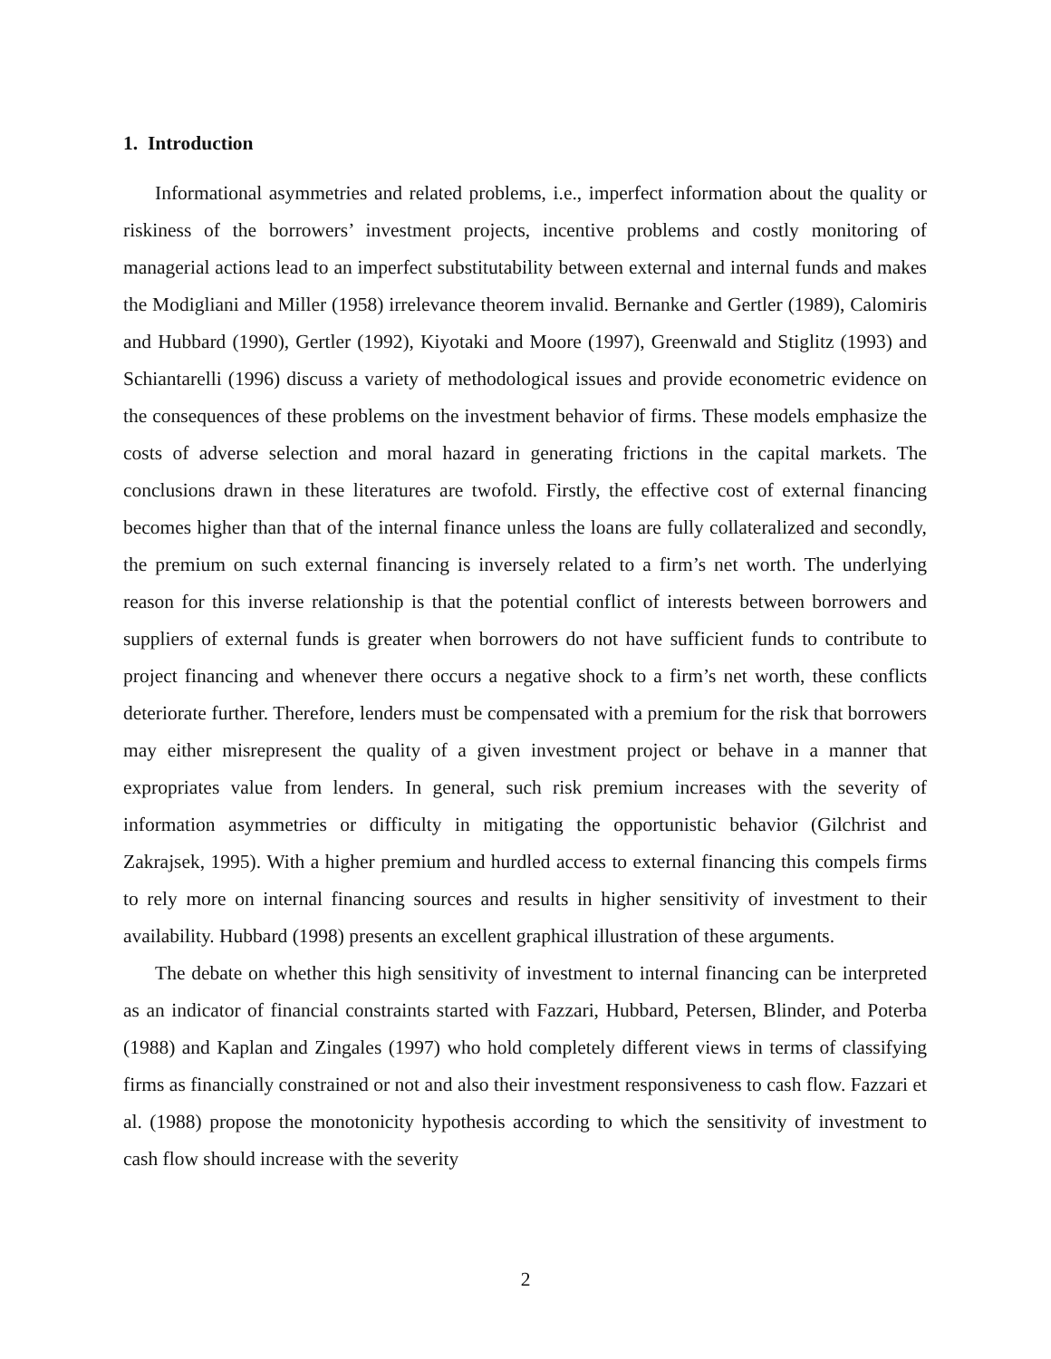1. Introduction
Informational asymmetries and related problems, i.e., imperfect information about the quality or riskiness of the borrowers’ investment projects, incentive problems and costly monitoring of managerial actions lead to an imperfect substitutability between external and internal funds and makes the Modigliani and Miller (1958) irrelevance theorem invalid. Bernanke and Gertler (1989), Calomiris and Hubbard (1990), Gertler (1992), Kiyotaki and Moore (1997), Greenwald and Stiglitz (1993) and Schiantarelli (1996) discuss a variety of methodological issues and provide econometric evidence on the consequences of these problems on the investment behavior of firms. These models emphasize the costs of adverse selection and moral hazard in generating frictions in the capital markets. The conclusions drawn in these literatures are twofold. Firstly, the effective cost of external financing becomes higher than that of the internal finance unless the loans are fully collateralized and secondly, the premium on such external financing is inversely related to a firm’s net worth. The underlying reason for this inverse relationship is that the potential conflict of interests between borrowers and suppliers of external funds is greater when borrowers do not have sufficient funds to contribute to project financing and whenever there occurs a negative shock to a firm’s net worth, these conflicts deteriorate further. Therefore, lenders must be compensated with a premium for the risk that borrowers may either misrepresent the quality of a given investment project or behave in a manner that expropriates value from lenders. In general, such risk premium increases with the severity of information asymmetries or difficulty in mitigating the opportunistic behavior (Gilchrist and Zakrajsek, 1995). With a higher premium and hurdled access to external financing this compels firms to rely more on internal financing sources and results in higher sensitivity of investment to their availability. Hubbard (1998) presents an excellent graphical illustration of these arguments.
The debate on whether this high sensitivity of investment to internal financing can be interpreted as an indicator of financial constraints started with Fazzari, Hubbard, Petersen, Blinder, and Poterba (1988) and Kaplan and Zingales (1997) who hold completely different views in terms of classifying firms as financially constrained or not and also their investment responsiveness to cash flow. Fazzari et al. (1988) propose the monotonicity hypothesis according to which the sensitivity of investment to cash flow should increase with the severity
2